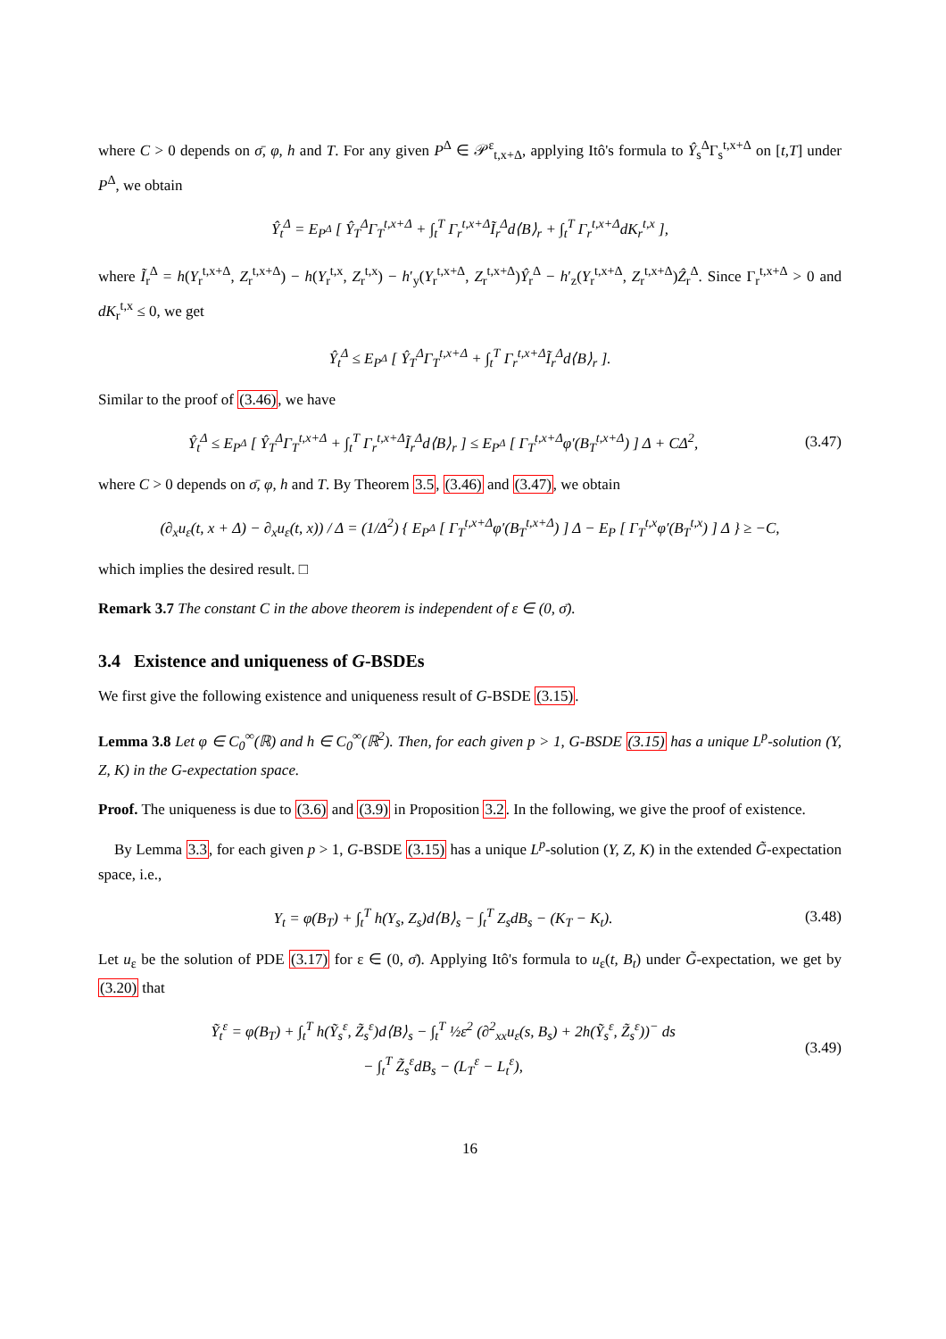where C > 0 depends on σ̄, φ, h and T. For any given P<sup>Δ</sup> ∈ 𝒫<sup>ε</sup><sub>t,x+Δ</sub>, applying Itô's formula to Ŷ<sub>s</sub><sup>Δ</sup>Γ<sub>s</sub><sup>t,x+Δ</sup> on [t,T] under P<sup>Δ</sup>, we obtain
Ŷ<sub>t</sub><sup>Δ</sup> = E<sub>P<sup>Δ</sup></sub> [ Ŷ<sub>T</sub><sup>Δ</sup>Γ<sub>T</sub><sup>t,x+Δ</sup> + ∫<sub>t</sub><sup>T</sup> Γ<sub>r</sub><sup>t,x+Δ</sup>Ĩ<sub>r</sub><sup>Δ</sup>d⟨B⟩<sub>r</sub> + ∫<sub>t</sub><sup>T</sup> Γ<sub>r</sub><sup>t,x+Δ</sup>dK<sub>r</sub><sup>t,x</sup> ],
where Ĩ<sub>r</sub><sup>Δ</sup> = h(Y<sub>r</sub><sup>t,x+Δ</sup>, Z<sub>r</sub><sup>t,x+Δ</sup>) − h(Y<sub>r</sub><sup>t,x</sup>, Z<sub>r</sub><sup>t,x</sup>) − h′<sub>y</sub>(Y<sub>r</sub><sup>t,x+Δ</sup>, Z<sub>r</sub><sup>t,x+Δ</sup>)Ŷ<sub>r</sub><sup>Δ</sup> − h′<sub>z</sub>(Y<sub>r</sub><sup>t,x+Δ</sup>, Z<sub>r</sub><sup>t,x+Δ</sup>)Ẑ<sub>r</sub><sup>Δ</sup>. Since Γ<sub>r</sub><sup>t,x+Δ</sup> > 0 and dK<sub>r</sub><sup>t,x</sup> ≤ 0, we get
Ŷ<sub>t</sub><sup>Δ</sup> ≤ E<sub>P<sup>Δ</sup></sub> [ Ŷ<sub>T</sub><sup>Δ</sup>Γ<sub>T</sub><sup>t,x+Δ</sup> + ∫<sub>t</sub><sup>T</sup> Γ<sub>r</sub><sup>t,x+Δ</sup>Ĩ<sub>r</sub><sup>Δ</sup>d⟨B⟩<sub>r</sub> ].
Similar to the proof of (3.46), we have
Ŷ<sub>t</sub><sup>Δ</sup> ≤ E<sub>P<sup>Δ</sup></sub> [ Ŷ<sub>T</sub><sup>Δ</sup>Γ<sub>T</sub><sup>t,x+Δ</sup> + ∫<sub>t</sub><sup>T</sup> Γ<sub>r</sub><sup>t,x+Δ</sup>Ĩ<sub>r</sub><sup>Δ</sup>d⟨B⟩<sub>r</sub> ] ≤ E<sub>P<sup>Δ</sup></sub> [ Γ<sub>T</sub><sup>t,x+Δ</sup>φ′(B<sub>T</sub><sup>t,x+Δ</sup>) ] Δ + CΔ<sup>2</sup>,
(3.47)
where C > 0 depends on σ̄, φ, h and T. By Theorem 3.5, (3.46) and (3.47), we obtain
(∂<sub>x</sub>u<sub>ε</sub>(t, x + Δ) − ∂<sub>x</sub>u<sub>ε</sub>(t, x)) / Δ = (1/Δ<sup>2</sup>) { E<sub>P<sup>Δ</sup></sub> [ Γ<sub>T</sub><sup>t,x+Δ</sup>φ′(B<sub>T</sub><sup>t,x+Δ</sup>) ] Δ − E<sub>P</sub> [ Γ<sub>T</sub><sup>t,x</sup>φ′(B<sub>T</sub><sup>t,x</sup>) ] Δ } ≥ −C,
which implies the desired result. □
Remark 3.7 The constant C in the above theorem is independent of ε ∈ (0, σ̄).
3.4 Existence and uniqueness of G-BSDEs
We first give the following existence and uniqueness result of G-BSDE (3.15).
Lemma 3.8 Let φ ∈ C<sub>0</sub><sup>∞</sup>(ℝ) and h ∈ C<sub>0</sub><sup>∞</sup>(ℝ<sup>2</sup>). Then, for each given p > 1, G-BSDE (3.15) has a unique L<sup>p</sup>-solution (Y, Z, K) in the G-expectation space.
Proof. The uniqueness is due to (3.6) and (3.9) in Proposition 3.2. In the following, we give the proof of existence.
By Lemma 3.3, for each given p > 1, G-BSDE (3.15) has a unique L<sup>p</sup>-solution (Y, Z, K) in the extended G̃-expectation space, i.e.,
Y<sub>t</sub> = φ(B<sub>T</sub>) + ∫<sub>t</sub><sup>T</sup> h(Y<sub>s</sub>, Z<sub>s</sub>)d⟨B⟩<sub>s</sub> − ∫<sub>t</sub><sup>T</sup> Z<sub>s</sub>dB<sub>s</sub> − (K<sub>T</sub> − K<sub>t</sub>).
(3.48)
Let u<sub>ε</sub> be the solution of PDE (3.17) for ε ∈ (0, σ̄). Applying Itô's formula to u<sub>ε</sub>(t, B<sub>t</sub>) under G̃-expectation, we get by (3.20) that
Ỹ<sub>t</sub><sup>ε</sup> = φ(B<sub>T</sub>) + ∫<sub>t</sub><sup>T</sup> h(Ỹ<sub>s</sub><sup>ε</sup>, Z̃<sub>s</sub><sup>ε</sup>)d⟨B⟩<sub>s</sub> − ∫<sub>t</sub><sup>T</sup> ½ε<sup>2</sup> (∂<sup>2</sup><sub>xx</sub>u<sub>ε</sub>(s, B<sub>s</sub>) + 2h(Ỹ<sub>s</sub><sup>ε</sup>, Z̃<sub>s</sub><sup>ε</sup>))<sup>−</sup> ds
− ∫<sub>t</sub><sup>T</sup> Z̃<sub>s</sub><sup>ε</sup>dB<sub>s</sub> − (L<sub>T</sub><sup>ε</sup> − L<sub>t</sub><sup>ε</sup>),
(3.49)
16